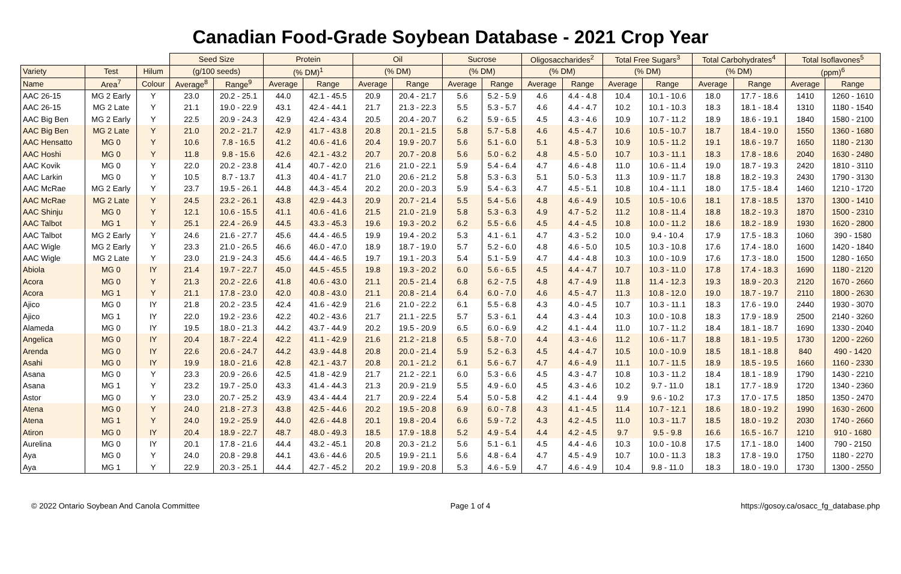Canadian Food-Grade Soybean Database - 2021 Crop Year
| | | | Seed Size | | Protein | | Oil | | Sucrose | | Oligosaccharides<sup>2</sup> | | Total Free Sugars<sup>3</sup> | | Total Carbohydrates<sup>4</sup> | | Total Isoflavones<sup>5</sup> | |
| --- | --- | --- | --- | --- | --- | --- | --- | --- | --- | --- | --- | --- | --- | --- | --- | --- | --- | --- |
| Variety | Test | Hilum | (g/100 seeds) | | (% DM)<sup>1</sup> | | (% DM) | | (% DM) | | (% DM) | | (% DM) | | (% DM) | | (ppm)<sup>6</sup> | |
| Name | Area<sup>7</sup> | Colour | Average<sup>8</sup> | Range<sup>9</sup> | Average | Range | Average | Range | Average | Range | Average | Range | Average | Range | Average | Range | Average | Range |
| AAC 26-15 | MG 2 Early | Y | 23.0 | 20.2 - 25.1 | 44.0 | 42.1 - 45.5 | 20.9 | 20.4 - 21.7 | 5.6 | 5.2 - 5.9 | 4.6 | 4.4 - 4.8 | 10.4 | 10.1 - 10.6 | 18.0 | 17.7 - 18.6 | 1410 | 1260 - 1610 |
| AAC 26-15 | MG 2 Late | Y | 21.1 | 19.0 - 22.9 | 43.1 | 42.4 - 44.1 | 21.7 | 21.3 - 22.3 | 5.5 | 5.3 - 5.7 | 4.6 | 4.4 - 4.7 | 10.2 | 10.1 - 10.3 | 18.3 | 18.1 - 18.4 | 1310 | 1180 - 1540 |
| AAC Big Ben | MG 2 Early | Y | 22.5 | 20.9 - 24.3 | 42.9 | 42.4 - 43.4 | 20.5 | 20.4 - 20.7 | 6.2 | 5.9 - 6.5 | 4.5 | 4.3 - 4.6 | 10.9 | 10.7 - 11.2 | 18.9 | 18.6 - 19.1 | 1840 | 1580 - 2100 |
| AAC Big Ben | MG 2 Late | Y | 21.0 | 20.2 - 21.7 | 42.9 | 41.7 - 43.8 | 20.8 | 20.1 - 21.5 | 5.8 | 5.7 - 5.8 | 4.6 | 4.5 - 4.7 | 10.6 | 10.5 - 10.7 | 18.7 | 18.4 - 19.0 | 1550 | 1360 - 1680 |
| AAC Hensatto | MG 0 | Y | 10.6 | 7.8 - 16.5 | 41.2 | 40.6 - 41.6 | 20.4 | 19.9 - 20.7 | 5.6 | 5.1 - 6.0 | 5.1 | 4.8 - 5.3 | 10.9 | 10.5 - 11.2 | 19.1 | 18.6 - 19.7 | 1650 | 1180 - 2130 |
| AAC Hoshi | MG 0 | Y | 11.8 | 9.8 - 15.6 | 42.6 | 42.1 - 43.2 | 20.7 | 20.7 - 20.8 | 5.6 | 5.0 - 6.2 | 4.8 | 4.5 - 5.0 | 10.7 | 10.3 - 11.1 | 18.3 | 17.8 - 18.6 | 2040 | 1630 - 2480 |
| AAC Kovik | MG 0 | Y | 22.0 | 20.2 - 23.8 | 41.4 | 40.7 - 42.0 | 21.6 | 21.0 - 22.1 | 5.9 | 5.4 - 6.4 | 4.7 | 4.6 - 4.8 | 11.0 | 10.6 - 11.4 | 19.0 | 18.7 - 19.3 | 2420 | 1810 - 3110 |
| AAC Larkin | MG 0 | Y | 10.5 | 8.7 - 13.7 | 41.3 | 40.4 - 41.7 | 21.0 | 20.6 - 21.2 | 5.8 | 5.3 - 6.3 | 5.1 | 5.0 - 5.3 | 11.3 | 10.9 - 11.7 | 18.8 | 18.2 - 19.3 | 2430 | 1790 - 3130 |
| AAC McRae | MG 2 Early | Y | 23.7 | 19.5 - 26.1 | 44.8 | 44.3 - 45.4 | 20.2 | 20.0 - 20.3 | 5.9 | 5.4 - 6.3 | 4.7 | 4.5 - 5.1 | 10.8 | 10.4 - 11.1 | 18.0 | 17.5 - 18.4 | 1460 | 1210 - 1720 |
| AAC McRae | MG 2 Late | Y | 24.5 | 23.2 - 26.1 | 43.8 | 42.9 - 44.3 | 20.9 | 20.7 - 21.4 | 5.5 | 5.4 - 5.6 | 4.8 | 4.6 - 4.9 | 10.5 | 10.5 - 10.6 | 18.1 | 17.8 - 18.5 | 1370 | 1300 - 1410 |
| AAC Shinju | MG 0 | Y | 12.1 | 10.6 - 15.5 | 41.1 | 40.6 - 41.6 | 21.5 | 21.0 - 21.9 | 5.8 | 5.3 - 6.3 | 4.9 | 4.7 - 5.2 | 11.2 | 10.8 - 11.4 | 18.8 | 18.2 - 19.3 | 1870 | 1500 - 2310 |
| AAC Talbot | MG 1 | Y | 25.1 | 22.4 - 26.9 | 44.5 | 43.3 - 45.3 | 19.6 | 19.3 - 20.2 | 6.2 | 5.5 - 6.6 | 4.5 | 4.4 - 4.5 | 10.8 | 10.0 - 11.2 | 18.6 | 18.2 - 18.9 | 1930 | 1620 - 2800 |
| AAC Talbot | MG 2 Early | Y | 24.6 | 21.6 - 27.7 | 45.6 | 44.4 - 46.5 | 19.9 | 19.4 - 20.2 | 5.3 | 4.1 - 6.1 | 4.7 | 4.3 - 5.2 | 10.0 | 9.4 - 10.4 | 17.9 | 17.5 - 18.3 | 1060 | 390 - 1580 |
| AAC Wigle | MG 2 Early | Y | 23.3 | 21.0 - 26.5 | 46.6 | 46.0 - 47.0 | 18.9 | 18.7 - 19.0 | 5.7 | 5.2 - 6.0 | 4.8 | 4.6 - 5.0 | 10.5 | 10.3 - 10.8 | 17.6 | 17.4 - 18.0 | 1600 | 1420 - 1840 |
| AAC Wigle | MG 2 Late | Y | 23.0 | 21.9 - 24.3 | 45.6 | 44.4 - 46.5 | 19.7 | 19.1 - 20.3 | 5.4 | 5.1 - 5.9 | 4.7 | 4.4 - 4.8 | 10.3 | 10.0 - 10.9 | 17.6 | 17.3 - 18.0 | 1500 | 1280 - 1650 |
| Abiola | MG 0 | IY | 21.4 | 19.7 - 22.7 | 45.0 | 44.5 - 45.5 | 19.8 | 19.3 - 20.2 | 6.0 | 5.6 - 6.5 | 4.5 | 4.4 - 4.7 | 10.7 | 10.3 - 11.0 | 17.8 | 17.4 - 18.3 | 1690 | 1180 - 2120 |
| Acora | MG 0 | Y | 21.3 | 20.2 - 22.6 | 41.8 | 40.6 - 43.0 | 21.1 | 20.5 - 21.4 | 6.8 | 6.2 - 7.5 | 4.8 | 4.7 - 4.9 | 11.8 | 11.4 - 12.3 | 19.3 | 18.9 - 20.3 | 2120 | 1670 - 2660 |
| Acora | MG 1 | Y | 21.1 | 17.8 - 23.0 | 42.0 | 40.8 - 43.0 | 21.1 | 20.8 - 21.4 | 6.4 | 6.0 - 7.0 | 4.6 | 4.5 - 4.7 | 11.3 | 10.8 - 12.0 | 19.0 | 18.7 - 19.7 | 2110 | 1800 - 2630 |
| Ajico | MG 0 | IY | 21.8 | 20.2 - 23.5 | 42.4 | 41.6 - 42.9 | 21.6 | 21.0 - 22.2 | 6.1 | 5.5 - 6.8 | 4.3 | 4.0 - 4.5 | 10.7 | 10.3 - 11.1 | 18.3 | 17.6 - 19.0 | 2440 | 1930 - 3070 |
| Ajico | MG 1 | IY | 22.0 | 19.2 - 23.6 | 42.2 | 40.2 - 43.6 | 21.7 | 21.1 - 22.5 | 5.7 | 5.3 - 6.1 | 4.4 | 4.3 - 4.4 | 10.3 | 10.0 - 10.8 | 18.3 | 17.9 - 18.9 | 2500 | 2140 - 3260 |
| Alameda | MG 0 | IY | 19.5 | 18.0 - 21.3 | 44.2 | 43.7 - 44.9 | 20.2 | 19.5 - 20.9 | 6.5 | 6.0 - 6.9 | 4.2 | 4.1 - 4.4 | 11.0 | 10.7 - 11.2 | 18.4 | 18.1 - 18.7 | 1690 | 1330 - 2040 |
| Angelica | MG 0 | IY | 20.4 | 18.7 - 22.4 | 42.2 | 41.1 - 42.9 | 21.6 | 21.2 - 21.8 | 6.5 | 5.8 - 7.0 | 4.4 | 4.3 - 4.6 | 11.2 | 10.6 - 11.7 | 18.8 | 18.1 - 19.5 | 1730 | 1200 - 2260 |
| Arenda | MG 0 | IY | 22.6 | 20.6 - 24.7 | 44.2 | 43.9 - 44.8 | 20.8 | 20.0 - 21.4 | 5.9 | 5.2 - 6.3 | 4.5 | 4.4 - 4.7 | 10.5 | 10.0 - 10.9 | 18.5 | 18.1 - 18.8 | 840 | 490 - 1420 |
| Asahi | MG 0 | IY | 19.9 | 18.0 - 21.6 | 42.8 | 42.1 - 43.7 | 20.8 | 20.1 - 21.2 | 6.1 | 5.6 - 6.7 | 4.7 | 4.6 - 4.9 | 11.1 | 10.7 - 11.5 | 18.9 | 18.5 - 19.5 | 1660 | 1160 - 2330 |
| Asana | MG 0 | Y | 23.3 | 20.9 - 26.6 | 42.5 | 41.8 - 42.9 | 21.7 | 21.2 - 22.1 | 6.0 | 5.3 - 6.6 | 4.5 | 4.3 - 4.7 | 10.8 | 10.3 - 11.2 | 18.4 | 18.1 - 18.9 | 1790 | 1430 - 2210 |
| Asana | MG 1 | Y | 23.2 | 19.7 - 25.0 | 43.3 | 41.4 - 44.3 | 21.3 | 20.9 - 21.9 | 5.5 | 4.9 - 6.0 | 4.5 | 4.3 - 4.6 | 10.2 | 9.7 - 11.0 | 18.1 | 17.7 - 18.9 | 1720 | 1340 - 2360 |
| Astor | MG 0 | Y | 23.0 | 20.7 - 25.2 | 43.9 | 43.4 - 44.4 | 21.7 | 20.9 - 22.4 | 5.4 | 5.0 - 5.8 | 4.2 | 4.1 - 4.4 | 9.9 | 9.6 - 10.2 | 17.3 | 17.0 - 17.5 | 1850 | 1350 - 2470 |
| Atena | MG 0 | Y | 24.0 | 21.8 - 27.3 | 43.8 | 42.5 - 44.6 | 20.2 | 19.5 - 20.8 | 6.9 | 6.0 - 7.8 | 4.3 | 4.1 - 4.5 | 11.4 | 10.7 - 12.1 | 18.6 | 18.0 - 19.2 | 1990 | 1630 - 2600 |
| Atena | MG 1 | Y | 24.0 | 19.2 - 25.9 | 44.0 | 42.6 - 44.8 | 20.1 | 19.8 - 20.4 | 6.6 | 5.9 - 7.2 | 4.3 | 4.2 - 4.5 | 11.0 | 10.3 - 11.7 | 18.5 | 18.0 - 19.2 | 2030 | 1740 - 2660 |
| Atiron | MG 0 | IY | 20.4 | 18.9 - 22.7 | 48.7 | 48.0 - 49.3 | 18.5 | 17.9 - 18.8 | 5.2 | 4.9 - 5.4 | 4.4 | 4.2 - 4.5 | 9.7 | 9.5 - 9.8 | 16.6 | 16.5 - 16.7 | 1210 | 910 - 1680 |
| Aurelina | MG 0 | IY | 20.1 | 17.8 - 21.6 | 44.4 | 43.2 - 45.1 | 20.8 | 20.3 - 21.2 | 5.6 | 5.1 - 6.1 | 4.5 | 4.4 - 4.6 | 10.3 | 10.0 - 10.8 | 17.5 | 17.1 - 18.0 | 1400 | 790 - 2150 |
| Aya | MG 0 | Y | 24.0 | 20.8 - 29.8 | 44.1 | 43.6 - 44.6 | 20.5 | 19.9 - 21.1 | 5.6 | 4.8 - 6.4 | 4.7 | 4.5 - 4.9 | 10.7 | 10.0 - 11.3 | 18.3 | 17.8 - 19.0 | 1750 | 1180 - 2270 |
| Aya | MG 1 | Y | 22.9 | 20.3 - 25.1 | 44.4 | 42.7 - 45.2 | 20.2 | 19.9 - 20.8 | 5.3 | 4.6 - 5.9 | 4.7 | 4.6 - 4.9 | 10.4 | 9.8 - 11.0 | 18.3 | 18.0 - 19.0 | 1730 | 1300 - 2550 |
© 2022 Ontario Soybean And Canola Committee Page 1 of 4 https://gosoy.ca/osacc_fg_database.php